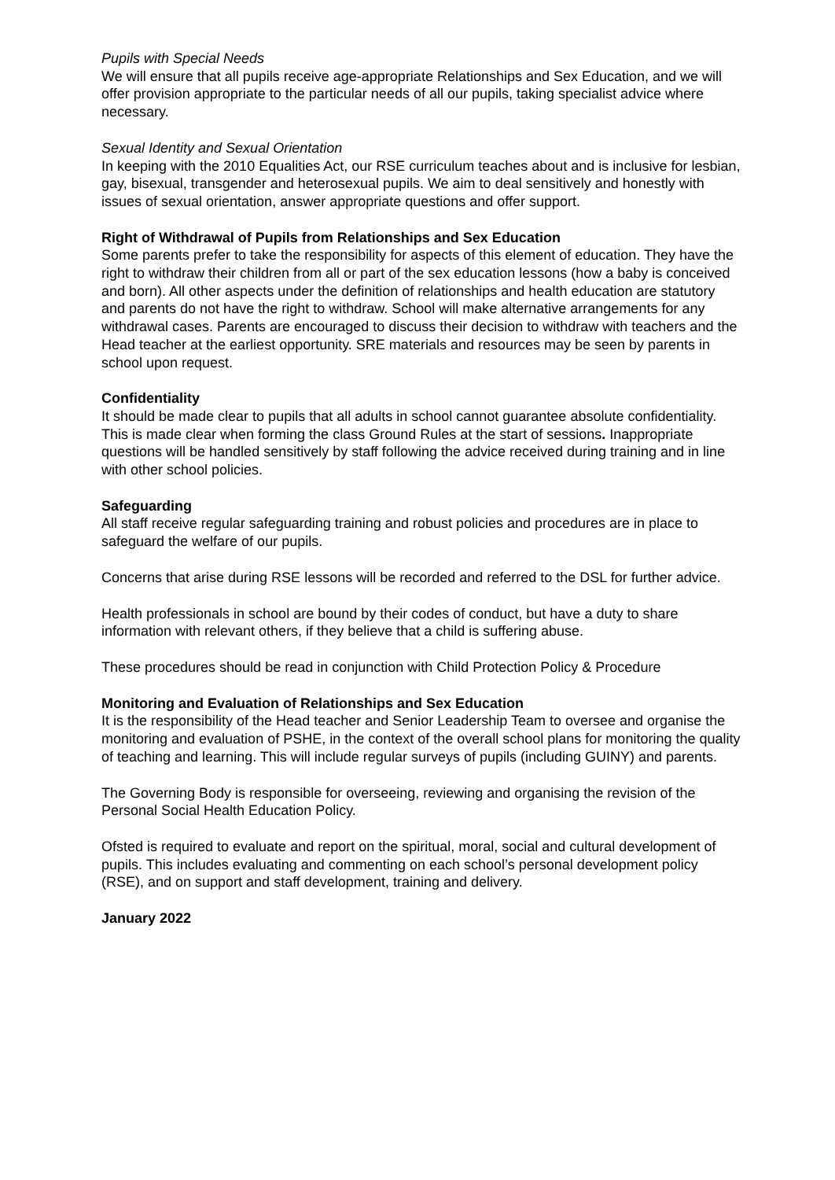Pupils with Special Needs
We will ensure that all pupils receive age-appropriate Relationships and Sex Education, and we will offer provision appropriate to the particular needs of all our pupils, taking specialist advice where necessary.
Sexual Identity and Sexual Orientation
In keeping with the 2010 Equalities Act, our RSE curriculum teaches about and is inclusive for lesbian, gay, bisexual, transgender and heterosexual pupils. We aim to deal sensitively and honestly with issues of sexual orientation, answer appropriate questions and offer support.
Right of Withdrawal of Pupils from Relationships and Sex Education
Some parents prefer to take the responsibility for aspects of this element of education. They have the right to withdraw their children from all or part of the sex education lessons (how a baby is conceived and born). All other aspects under the definition of relationships and health education are statutory and parents do not have the right to withdraw. School will make alternative arrangements for any withdrawal cases. Parents are encouraged to discuss their decision to withdraw with teachers and the Head teacher at the earliest opportunity. SRE materials and resources may be seen by parents in school upon request.
Confidentiality
It should be made clear to pupils that all adults in school cannot guarantee absolute confidentiality. This is made clear when forming the class Ground Rules at the start of sessions. Inappropriate questions will be handled sensitively by staff following the advice received during training and in line with other school policies.
Safeguarding
All staff receive regular safeguarding training and robust policies and procedures are in place to safeguard the welfare of our pupils.
Concerns that arise during RSE lessons will be recorded and referred to the DSL for further advice.
Health professionals in school are bound by their codes of conduct, but have a duty to share information with relevant others, if they believe that a child is suffering abuse.
These procedures should be read in conjunction with Child Protection Policy & Procedure
Monitoring and Evaluation of Relationships and Sex Education
It is the responsibility of the Head teacher and Senior Leadership Team to oversee and organise the monitoring and evaluation of PSHE, in the context of the overall school plans for monitoring the quality of teaching and learning. This will include regular surveys of pupils (including GUINY) and parents.
The Governing Body is responsible for overseeing, reviewing and organising the revision of the Personal Social Health Education Policy.
Ofsted is required to evaluate and report on the spiritual, moral, social and cultural development of pupils. This includes evaluating and commenting on each school’s personal development policy (RSE), and on support and staff development, training and delivery.
January 2022